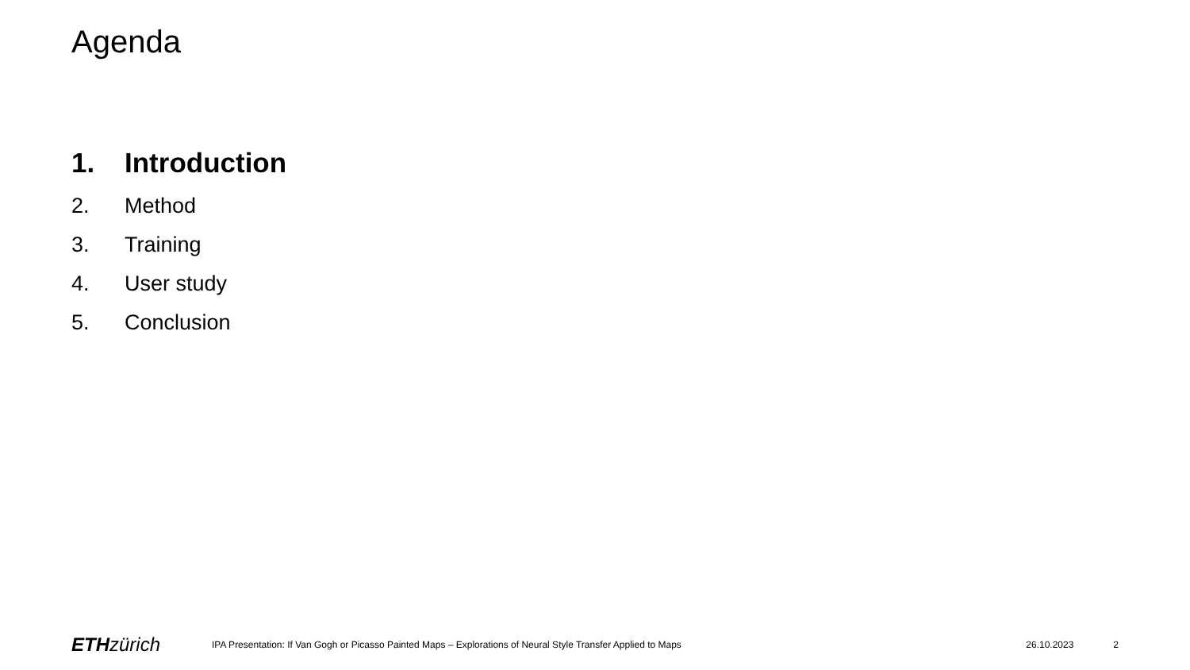Agenda
1. Introduction
2. Method
3. Training
4. User study
5. Conclusion
ETH zürich
IPA Presentation: If Van Gogh or Picasso Painted Maps – Explorations of Neural Style Transfer Applied to Maps
26.10.2023 2